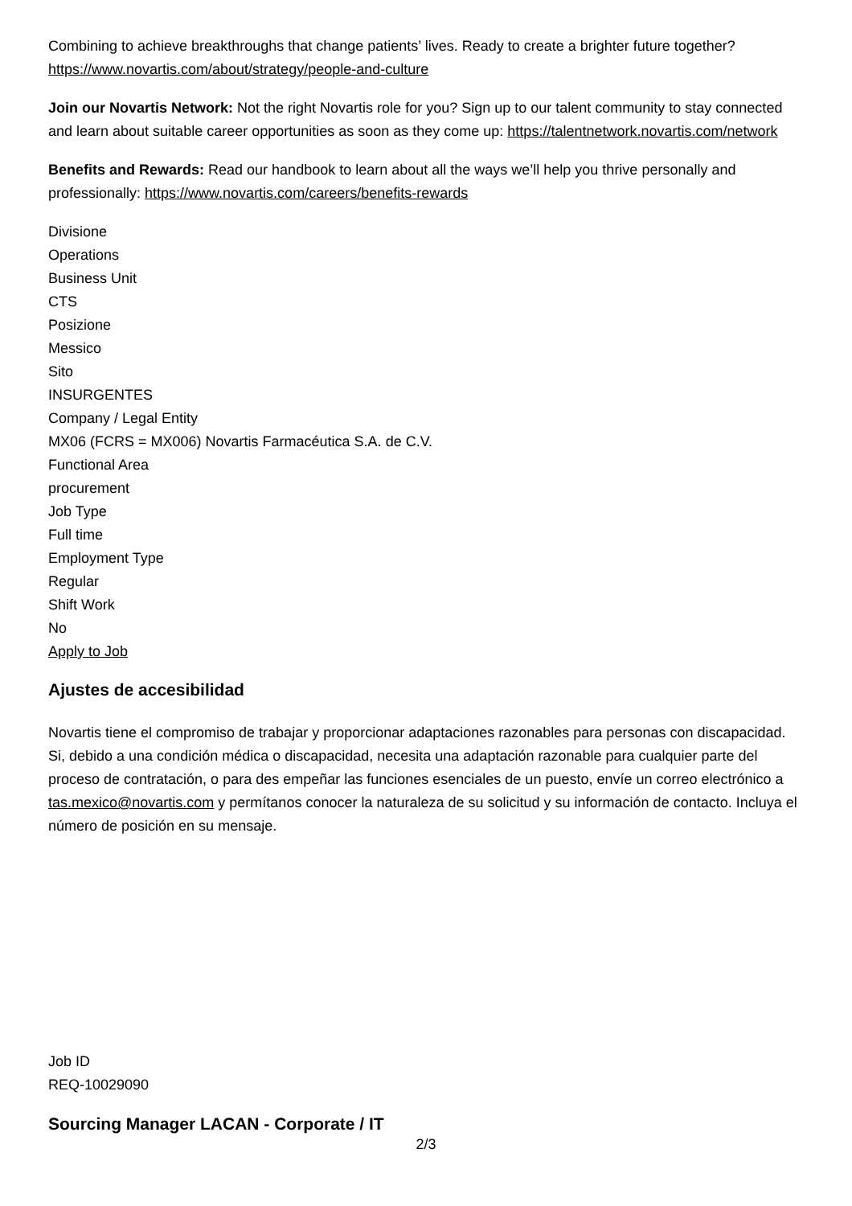Combining to achieve breakthroughs that change patients’ lives. Ready to create a brighter future together? https://www.novartis.com/about/strategy/people-and-culture
Join our Novartis Network: Not the right Novartis role for you? Sign up to our talent community to stay connected and learn about suitable career opportunities as soon as they come up: https://talentnetwork.novartis.com/network
Benefits and Rewards: Read our handbook to learn about all the ways we’ll help you thrive personally and professionally: https://www.novartis.com/careers/benefits-rewards
Divisione
Operations
Business Unit
CTS
Posizione
Messico
Sito
INSURGENTES
Company / Legal Entity
MX06 (FCRS = MX006) Novartis Farmacéutica S.A. de C.V.
Functional Area
procurement
Job Type
Full time
Employment Type
Regular
Shift Work
No
Apply to Job
Ajustes de accesibilidad
Novartis tiene el compromiso de trabajar y proporcionar adaptaciones razonables para personas con discapacidad. Si, debido a una condición médica o discapacidad, necesita una adaptación razonable para cualquier parte del proceso de contratación, o para des empeñar las funciones esenciales de un puesto, envíe un correo electrónico a tas.mexico@novartis.com y permítanos conocer la naturaleza de su solicitud y su información de contacto. Incluya el número de posición en su mensaje.
Job ID
REQ-10029090
Sourcing Manager LACAN - Corporate / IT
2/3